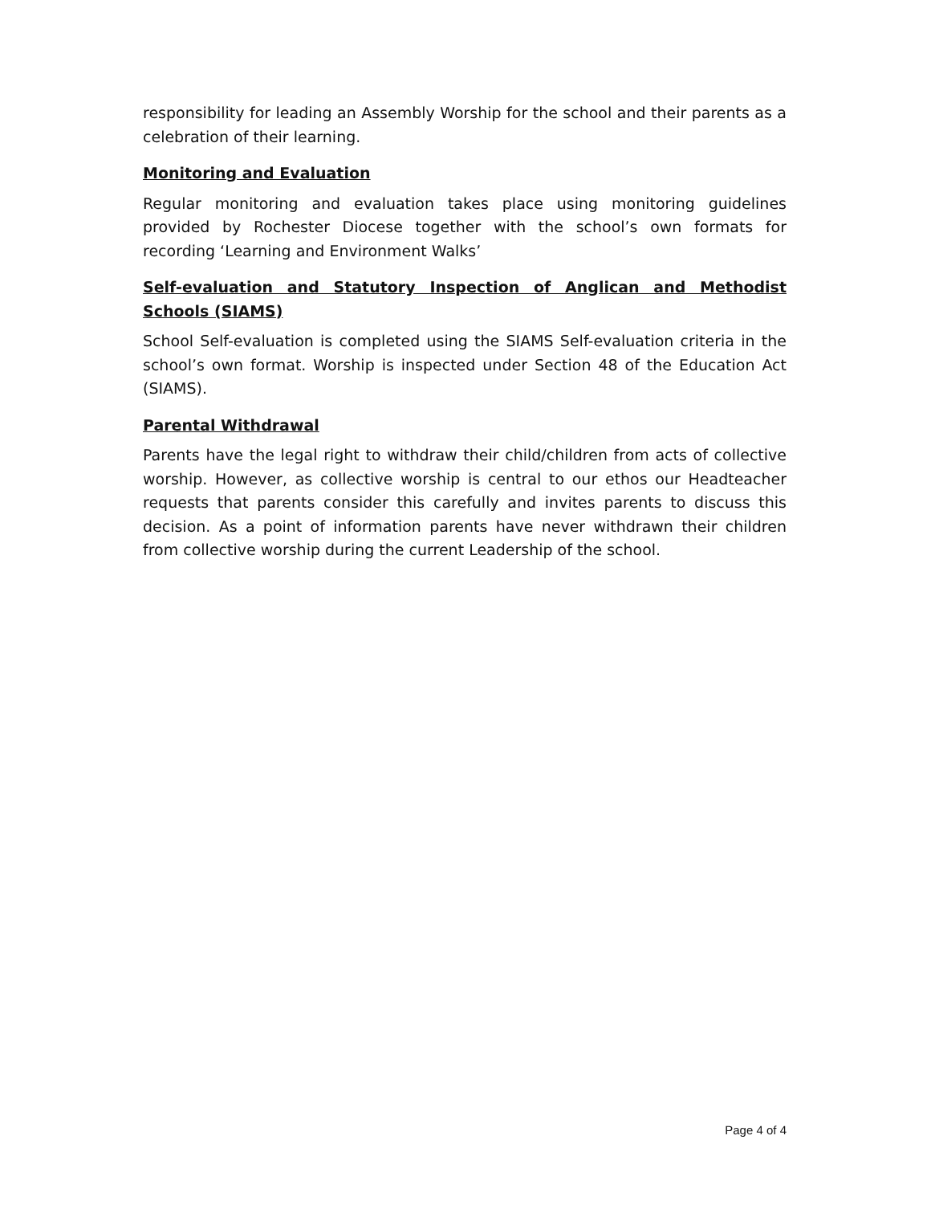responsibility for leading an Assembly Worship for the school and their parents as a celebration of their learning.
Monitoring and Evaluation
Regular monitoring and evaluation takes place using monitoring guidelines provided by Rochester Diocese together with the school’s own formats for recording ‘Learning and Environment Walks’
Self-evaluation and Statutory Inspection of Anglican and Methodist Schools (SIAMS)
School Self-evaluation is completed using the SIAMS Self-evaluation criteria in the school’s own format. Worship is inspected under Section 48 of the Education Act (SIAMS).
Parental Withdrawal
Parents have the legal right to withdraw their child/children from acts of collective worship. However, as collective worship is central to our ethos our Headteacher requests that parents consider this carefully and invites parents to discuss this decision. As a point of information parents have never withdrawn their children from collective worship during the current Leadership of the school.
Page 4 of 4